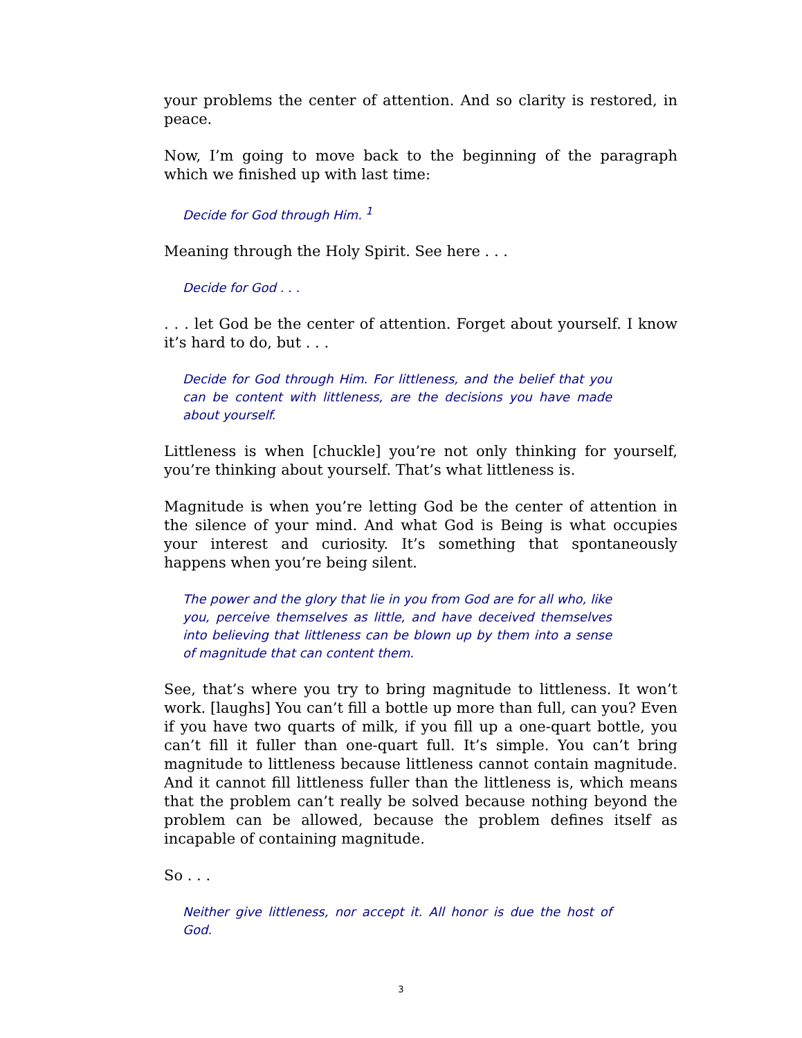your problems the center of attention. And so clarity is restored, in peace.
Now, I’m going to move back to the beginning of the paragraph which we finished up with last time:
Decide for God through Him. <sup>1</sup>
Meaning through the Holy Spirit. See here . . .
Decide for God . . .
. . . let God be the center of attention. Forget about yourself. I know it’s hard to do, but . . .
Decide for God through Him. For littleness, and the belief that you can be content with littleness, are the decisions you have made about yourself.
Littleness is when [chuckle] you’re not only thinking for yourself, you’re thinking about yourself. That’s what littleness is.
Magnitude is when you’re letting God be the center of attention in the silence of your mind. And what God is Being is what occupies your interest and curiosity. It’s something that spontaneously happens when you’re being silent.
The power and the glory that lie in you from God are for all who, like you, perceive themselves as little, and have deceived themselves into believing that littleness can be blown up by them into a sense of magnitude that can content them.
See, that’s where you try to bring magnitude to littleness. It won’t work. [laughs] You can’t fill a bottle up more than full, can you? Even if you have two quarts of milk, if you fill up a one-quart bottle, you can’t fill it fuller than one-quart full. It’s simple. You can’t bring magnitude to littleness because littleness cannot contain magnitude. And it cannot fill littleness fuller than the littleness is, which means that the problem can’t really be solved because nothing beyond the problem can be allowed, because the problem defines itself as incapable of containing magnitude.
So . . .
Neither give littleness, nor accept it. All honor is due the host of God.
3